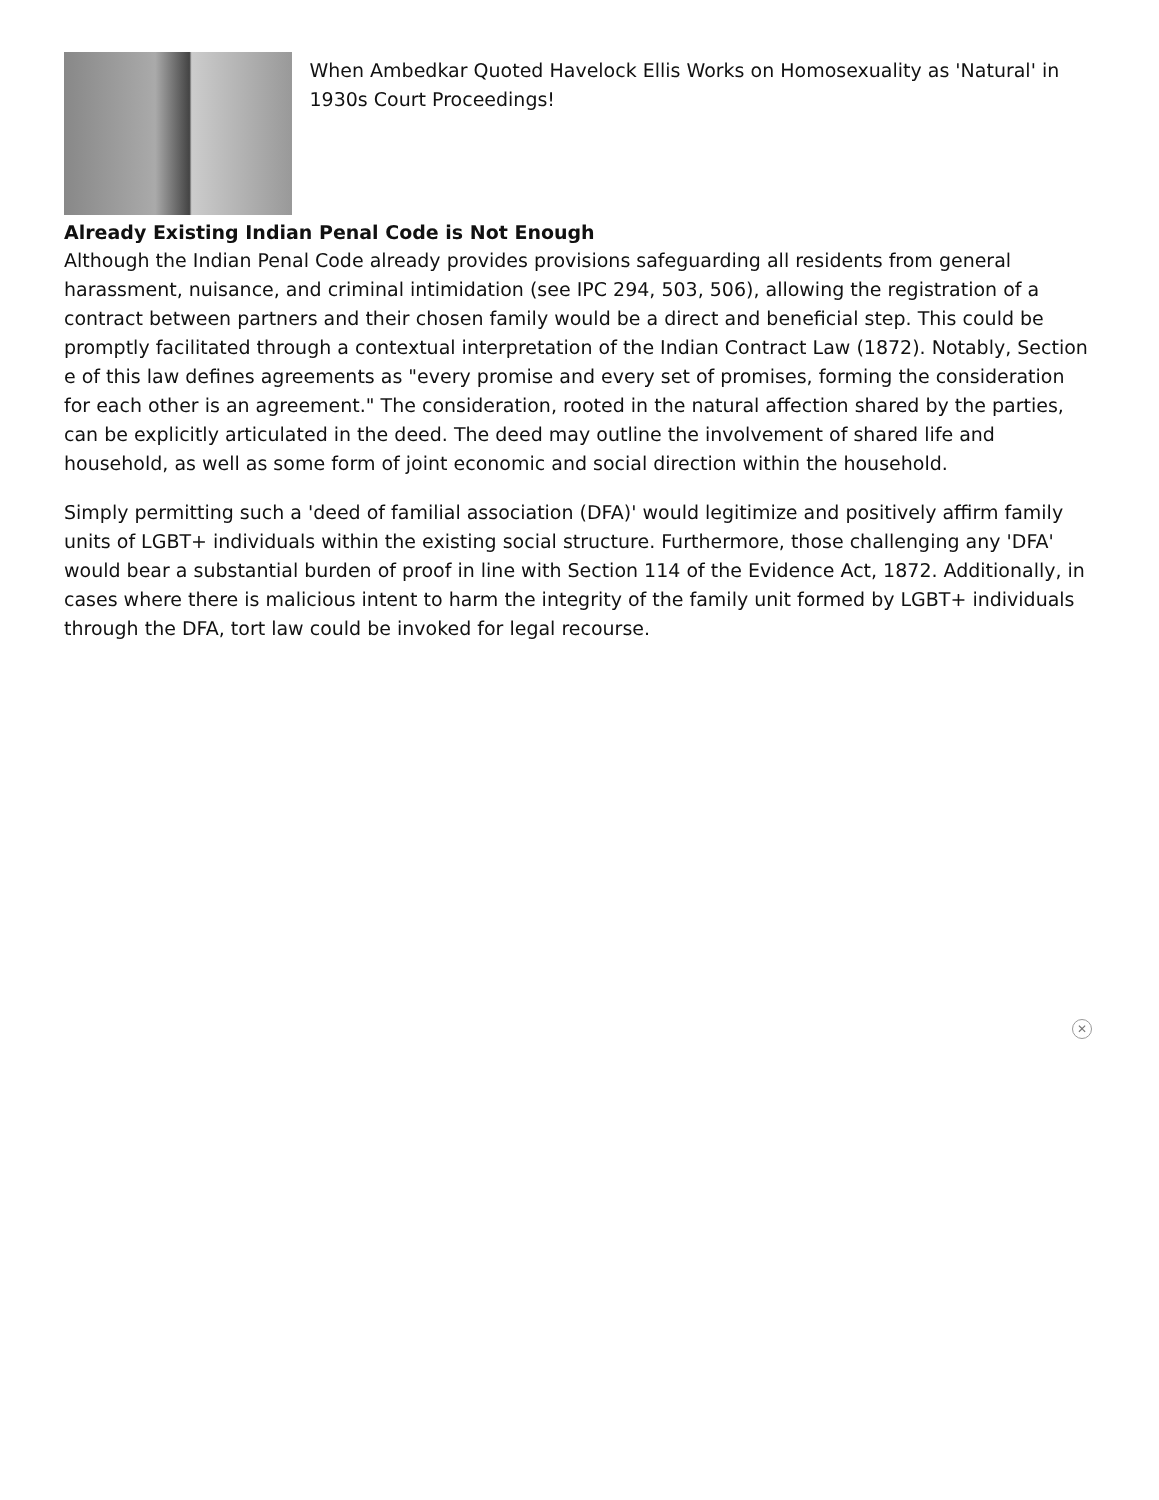When Ambedkar Quoted Havelock Ellis Works on Homosexuality as 'Natural' in 1930s Court Proceedings!
Already Existing Indian Penal Code is Not Enough
Although the Indian Penal Code already provides provisions safeguarding all residents from general harassment, nuisance, and criminal intimidation (see IPC 294, 503, 506), allowing the registration of a contract between partners and their chosen family would be a direct and beneficial step. This could be promptly facilitated through a contextual interpretation of the Indian Contract Law (1872). Notably, Section e of this law defines agreements as "every promise and every set of promises, forming the consideration for each other is an agreement." The consideration, rooted in the natural affection shared by the parties, can be explicitly articulated in the deed. The deed may outline the involvement of shared life and household, as well as some form of joint economic and social direction within the household.
Simply permitting such a 'deed of familial association (DFA)' would legitimize and positively affirm family units of LGBT+ individuals within the existing social structure. Furthermore, those challenging any 'DFA' would bear a substantial burden of proof in line with Section 114 of the Evidence Act, 1872. Additionally, in cases where there is malicious intent to harm the integrity of the family unit formed by LGBT+ individuals through the DFA, tort law could be invoked for legal recourse.
✕